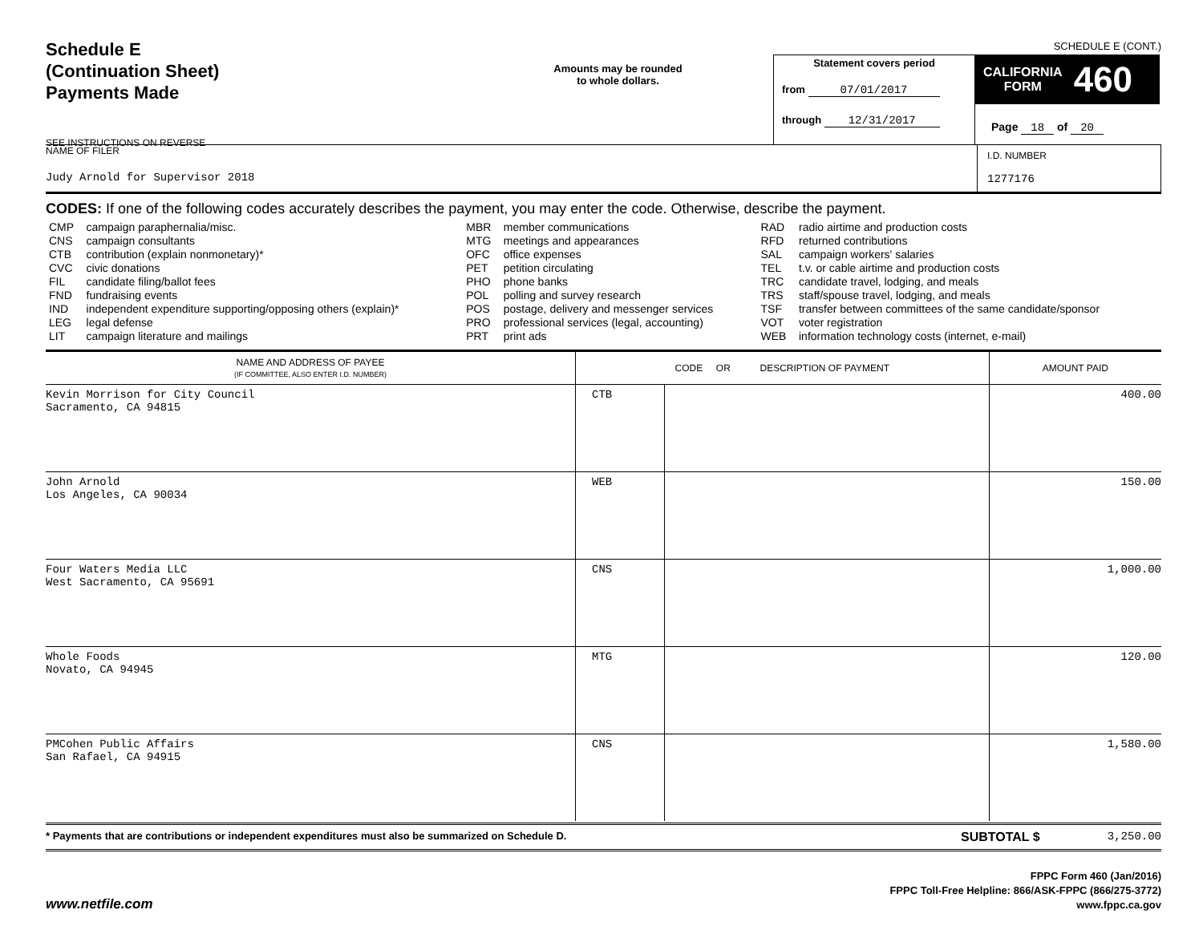SCHEDULE E (CONT.)
Schedule E
(Continuation Sheet)
Payments Made
SEE INSTRUCTIONS ON REVERSE
Amounts may be rounded
to whole dollars.
Statement covers period
from 07/01/2017
through 12/31/2017
CALIFORNIA
FORM 460
Page 18 of 20
NAME OF FILER
Judy Arnold for Supervisor 2018
I.D. NUMBER
1277176
CODES: If one of the following codes accurately describes the payment, you may enter the code. Otherwise, describe the payment.
| CMP CNS CTB CVC FIL FND IND LEG LIT | campaign paraphernalia/misc. campaign consultants contribution (explain nonmonetary)* civic donations candidate filing/ballot fees fundraising events independent expenditure supporting/opposing others (explain)* legal defense campaign literature and mailings | MBR MTG OFC PET PHO POL POS PRO PRT | member communications meetings and appearances office expenses petition circulating phone banks polling and survey research postage, delivery and messenger services professional services (legal, accounting) print ads | RAD RFD SAL TEL TRC TRS TSF VOT WEB | radio airtime and production costs returned contributions campaign workers' salaries t.v. or cable airtime and production costs candidate travel, lodging, and meals staff/spouse travel, lodging, and meals transfer between committees of the same candidate/sponsor voter registration information technology costs (internet, e-mail) |
| NAME AND ADDRESS OF PAYEE (IF COMMITTEE, ALSO ENTER I.D. NUMBER) | CODE OR DESCRIPTION OF PAYMENT | | AMOUNT PAID |
| --- | --- | --- | --- |
| Kevin Morrison for City Council Sacramento, CA 94815 | CTB | | 400.00 |
| John Arnold Los Angeles, CA 90034 | WEB | | 150.00 |
| Four Waters Media LLC West Sacramento, CA 95691 | CNS | | 1,000.00 |
| Whole Foods Novato, CA 94945 | MTG | | 120.00 |
| PMCohen Public Affairs San Rafael, CA 94915 | CNS | | 1,580.00 |
* Payments that are contributions or independent expenditures must also be summarized on Schedule D.
SUBTOTAL $ 3,250.00
www.netfile.com
FPPC Form 460 (Jan/2016)
FPPC Toll-Free Helpline: 866/ASK-FPPC (866/275-3772)
www.fppc.ca.gov